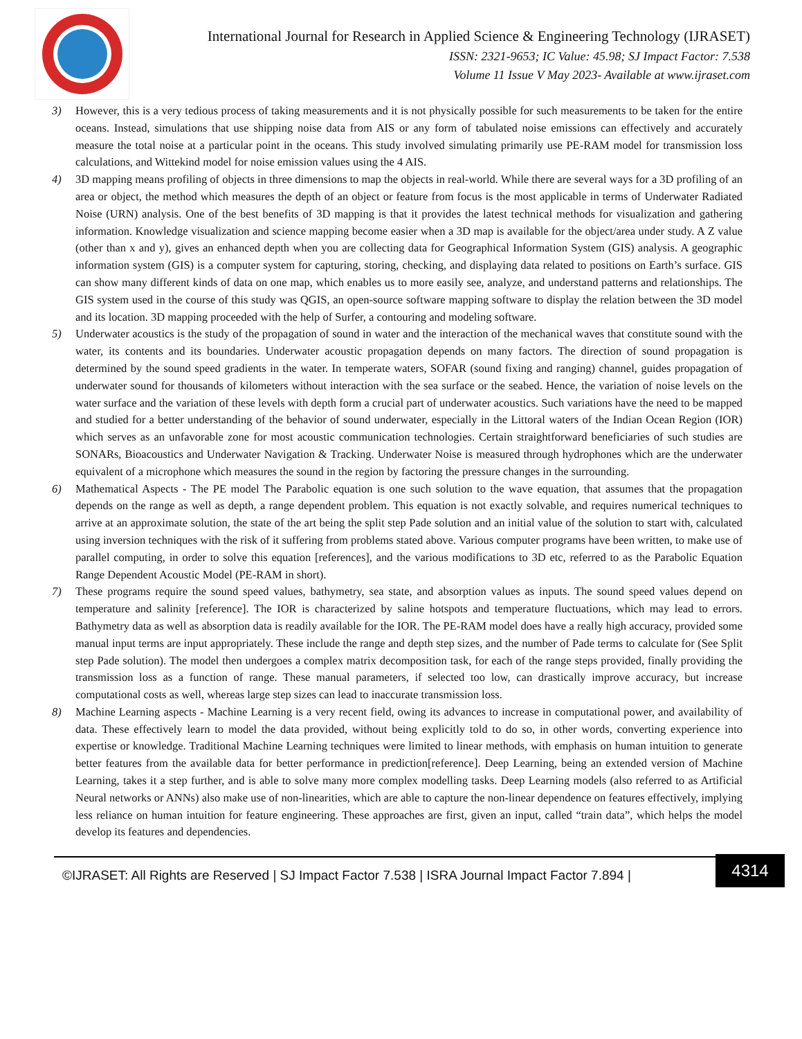International Journal for Research in Applied Science & Engineering Technology (IJRASET)
ISSN: 2321-9653; IC Value: 45.98; SJ Impact Factor: 7.538
Volume 11 Issue V May 2023- Available at www.ijraset.com
3) However, this is a very tedious process of taking measurements and it is not physically possible for such measurements to be taken for the entire oceans. Instead, simulations that use shipping noise data from AIS or any form of tabulated noise emissions can effectively and accurately measure the total noise at a particular point in the oceans. This study involved simulating primarily use PE-RAM model for transmission loss calculations, and Wittekind model for noise emission values using the 4 AIS.
4) 3D mapping means profiling of objects in three dimensions to map the objects in real-world. While there are several ways for a 3D profiling of an area or object, the method which measures the depth of an object or feature from focus is the most applicable in terms of Underwater Radiated Noise (URN) analysis. One of the best benefits of 3D mapping is that it provides the latest technical methods for visualization and gathering information. Knowledge visualization and science mapping become easier when a 3D map is available for the object/area under study. A Z value (other than x and y), gives an enhanced depth when you are collecting data for Geographical Information System (GIS) analysis. A geographic information system (GIS) is a computer system for capturing, storing, checking, and displaying data related to positions on Earth’s surface. GIS can show many different kinds of data on one map, which enables us to more easily see, analyze, and understand patterns and relationships. The GIS system used in the course of this study was QGIS, an open-source software mapping software to display the relation between the 3D model and its location. 3D mapping proceeded with the help of Surfer, a contouring and modeling software.
5) Underwater acoustics is the study of the propagation of sound in water and the interaction of the mechanical waves that constitute sound with the water, its contents and its boundaries. Underwater acoustic propagation depends on many factors. The direction of sound propagation is determined by the sound speed gradients in the water. In temperate waters, SOFAR (sound fixing and ranging) channel, guides propagation of underwater sound for thousands of kilometers without interaction with the sea surface or the seabed. Hence, the variation of noise levels on the water surface and the variation of these levels with depth form a crucial part of underwater acoustics. Such variations have the need to be mapped and studied for a better understanding of the behavior of sound underwater, especially in the Littoral waters of the Indian Ocean Region (IOR) which serves as an unfavorable zone for most acoustic communication technologies. Certain straightforward beneficiaries of such studies are SONARs, Bioacoustics and Underwater Navigation & Tracking. Underwater Noise is measured through hydrophones which are the underwater equivalent of a microphone which measures the sound in the region by factoring the pressure changes in the surrounding.
6) Mathematical Aspects - The PE model The Parabolic equation is one such solution to the wave equation, that assumes that the propagation depends on the range as well as depth, a range dependent problem. This equation is not exactly solvable, and requires numerical techniques to arrive at an approximate solution, the state of the art being the split step Pade solution and an initial value of the solution to start with, calculated using inversion techniques with the risk of it suffering from problems stated above. Various computer programs have been written, to make use of parallel computing, in order to solve this equation [references], and the various modifications to 3D etc, referred to as the Parabolic Equation Range Dependent Acoustic Model (PE-RAM in short).
7) These programs require the sound speed values, bathymetry, sea state, and absorption values as inputs. The sound speed values depend on temperature and salinity [reference]. The IOR is characterized by saline hotspots and temperature fluctuations, which may lead to errors. Bathymetry data as well as absorption data is readily available for the IOR. The PE-RAM model does have a really high accuracy, provided some manual input terms are input appropriately. These include the range and depth step sizes, and the number of Pade terms to calculate for (See Split step Pade solution). The model then undergoes a complex matrix decomposition task, for each of the range steps provided, finally providing the transmission loss as a function of range. These manual parameters, if selected too low, can drastically improve accuracy, but increase computational costs as well, whereas large step sizes can lead to inaccurate transmission loss.
8) Machine Learning aspects - Machine Learning is a very recent field, owing its advances to increase in computational power, and availability of data. These effectively learn to model the data provided, without being explicitly told to do so, in other words, converting experience into expertise or knowledge. Traditional Machine Learning techniques were limited to linear methods, with emphasis on human intuition to generate better features from the available data for better performance in prediction[reference]. Deep Learning, being an extended version of Machine Learning, takes it a step further, and is able to solve many more complex modelling tasks. Deep Learning models (also referred to as Artificial Neural networks or ANNs) also make use of non-linearities, which are able to capture the non-linear dependence on features effectively, implying less reliance on human intuition for feature engineering. These approaches are first, given an input, called “train data”, which helps the model develop its features and dependencies.
©IJRASET: All Rights are Reserved | SJ Impact Factor 7.538 | ISRA Journal Impact Factor 7.894 |
4314